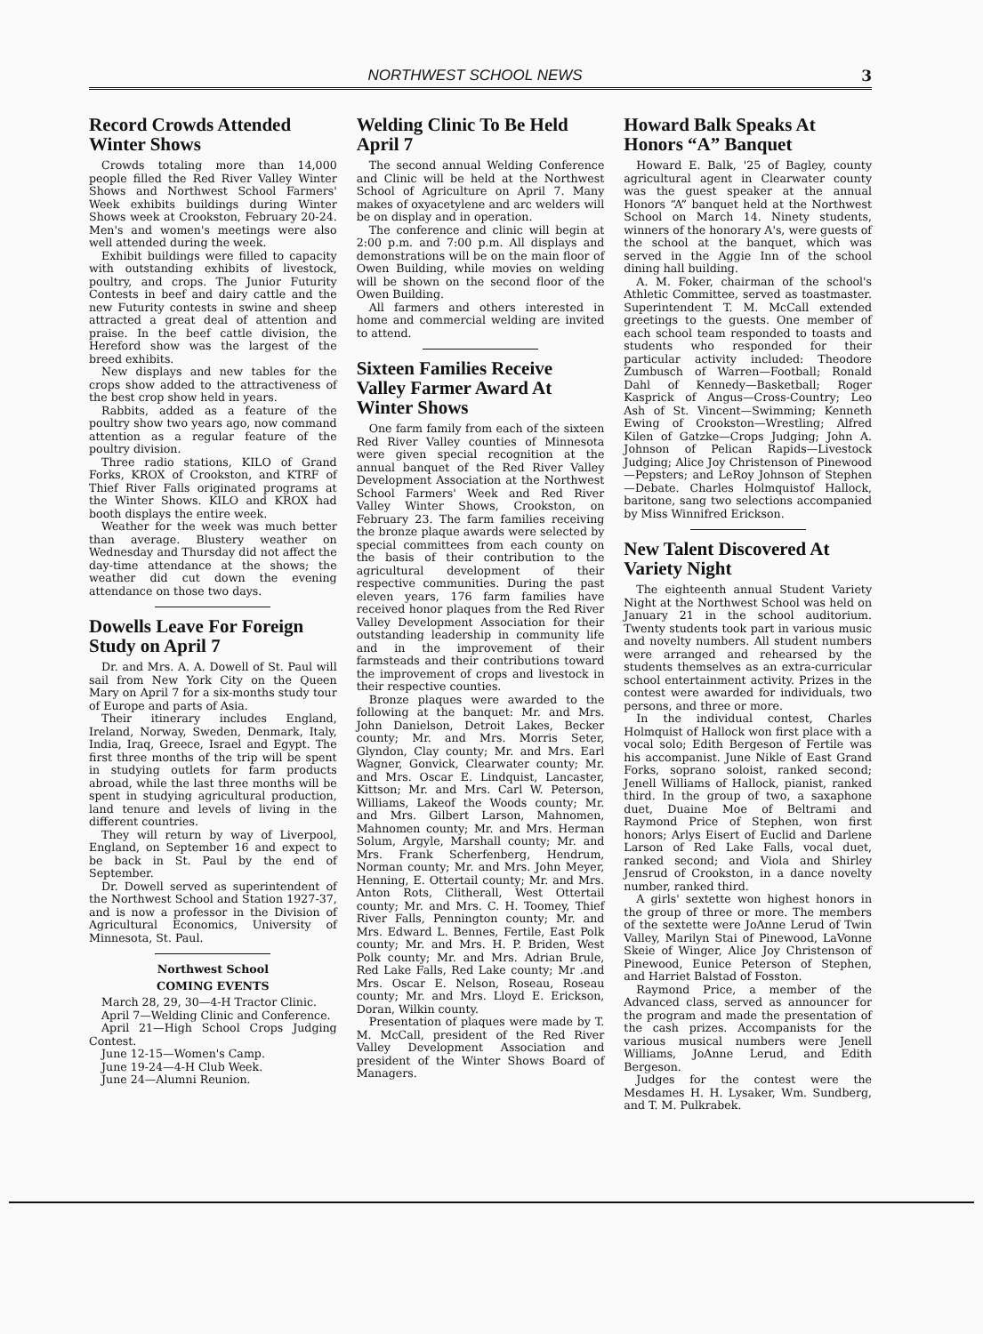NORTHWEST SCHOOL NEWS 3
Record Crowds Attended Winter Shows
Crowds totaling more than 14,000 people filled the Red River Valley Winter Shows and Northwest School Farmers' Week exhibits buildings during Winter Shows week at Crookston, February 20-24. Men's and women's meetings were also well attended during the week.
Exhibit buildings were filled to capacity with outstanding exhibits of livestock, poultry, and crops. The Junior Futurity Contests in beef and dairy cattle and the new Futurity contests in swine and sheep attracted a great deal of attention and praise. In the beef cattle division, the Hereford show was the largest of the breed exhibits.
New displays and new tables for the crops show added to the attractiveness of the best crop show held in years.
Rabbits, added as a feature of the poultry show two years ago, now command attention as a regular feature of the poultry division.
Three radio stations, KILO of Grand Forks, KROX of Crookston, and KTRF of Thief River Falls originated programs at the Winter Shows. KILO and KROX had booth displays the entire week.
Weather for the week was much better than average. Blustery weather on Wednesday and Thursday did not affect the day-time attendance at the shows; the weather did cut down the evening attendance on those two days.
Dowells Leave For Foreign Study on April 7
Dr. and Mrs. A. A. Dowell of St. Paul will sail from New York City on the Queen Mary on April 7 for a six-months study tour of Europe and parts of Asia.
Their itinerary includes England, Ireland, Norway, Sweden, Denmark, Italy, India, Iraq, Greece, Israel and Egypt. The first three months of the trip will be spent in studying outlets for farm products abroad, while the last three months will be spent in studying agricultural production, land tenure and levels of living in the different countries.
They will return by way of Liverpool, England, on September 16 and expect to be back in St. Paul by the end of September.
Dr. Dowell served as superintendent of the Northwest School and Station 1927-37, and is now a professor in the Division of Agricultural Economics, University of Minnesota, St. Paul.
Northwest School
COMING EVENTS
March 28, 29, 30—4-H Tractor Clinic.
April 7—Welding Clinic and Conference.
April 21—High School Crops Judging Contest.
June 12-15—Women's Camp.
June 19-24—4-H Club Week.
June 24—Alumni Reunion.
Welding Clinic To Be Held April 7
The second annual Welding Conference and Clinic will be held at the Northwest School of Agriculture on April 7. Many makes of oxyacetylene and arc welders will be on display and in operation.
The conference and clinic will begin at 2:00 p.m. and 7:00 p.m. All displays and demonstrations will be on the main floor of Owen Building, while movies on welding will be shown on the second floor of the Owen Building.
All farmers and others interested in home and commercial welding are invited to attend.
Sixteen Families Receive Valley Farmer Award At Winter Shows
One farm family from each of the sixteen Red River Valley counties of Minnesota were given special recognition at the annual banquet of the Red River Valley Development Association at the Northwest School Farmers' Week and Red River Valley Winter Shows, Crookston, on February 23. The farm families receiving the bronze plaque awards were selected by special committees from each county on the basis of their contribution to the agricultural development of their respective communities. During the past eleven years, 176 farm families have received honor plaques from the Red River Valley Development Association for their outstanding leadership in community life and in the improvement of their farmsteads and their contributions toward the improvement of crops and livestock in their respective counties.
Bronze plaques were awarded to the following at the banquet: Mr. and Mrs. John Danielson, Detroit Lakes, Becker county; Mr. and Mrs. Morris Seter, Glyndon, Clay county; Mr. and Mrs. Earl Wagner, Gonvick, Clearwater county; Mr. and Mrs. Oscar E. Lindquist, Lancaster, Kittson; Mr. and Mrs. Carl W. Peterson, Williams, Lakeof the Woods county; Mr. and Mrs. Gilbert Larson, Mahnomen, Mahnomen county; Mr. and Mrs. Herman Solum, Argyle, Marshall county; Mr. and Mrs. Frank Scherfenberg, Hendrum, Norman county; Mr. and Mrs. John Meyer, Henning, E. Ottertail county; Mr. and Mrs. Anton Rots, Clitherall, West Ottertail county; Mr. and Mrs. C. H. Toomey, Thief River Falls, Pennington county; Mr. and Mrs. Edward L. Bennes, Fertile, East Polk county; Mr. and Mrs. H. P. Briden, West Polk county; Mr. and Mrs. Adrian Brule, Red Lake Falls, Red Lake county; Mr .and Mrs. Oscar E. Nelson, Roseau, Roseau county; Mr. and Mrs. Lloyd E. Erickson, Doran, Wilkin county.
Presentation of plaques were made by T. M. McCall, president of the Red River Valley Development Association and president of the Winter Shows Board of Managers.
Howard Balk Speaks At Honors “A” Banquet
Howard E. Balk, '25 of Bagley, county agricultural agent in Clearwater county was the guest speaker at the annual Honors “A” banquet held at the Northwest School on March 14. Ninety students, winners of the honorary A's, were guests of the school at the banquet, which was served in the Aggie Inn of the school dining hall building.
A. M. Foker, chairman of the school's Athletic Committee, served as toastmaster. Superintendent T. M. McCall extended greetings to the guests. One member of each school team responded to toasts and students who responded for their particular activity included: Theodore Zumbusch of Warren—Football; Ronald Dahl of Kennedy—Basketball; Roger Kasprick of Angus—Cross-Country; Leo Ash of St. Vincent—Swimming; Kenneth Ewing of Crookston—Wrestling; Alfred Kilen of Gatzke—Crops Judging; John A. Johnson of Pelican Rapids—Livestock Judging; Alice Joy Christenson of Pinewood—Pepsters; and LeRoy Johnson of Stephen—Debate. Charles Holmquistof Hallock, baritone, sang two selections accompanied by Miss Winnifred Erickson.
New Talent Discovered At Variety Night
The eighteenth annual Student Variety Night at the Northwest School was held on January 21 in the school auditorium. Twenty students took part in various music and novelty numbers. All student numbers were arranged and rehearsed by the students themselves as an extra-curricular school entertainment activity. Prizes in the contest were awarded for individuals, two persons, and three or more.
In the individual contest, Charles Holmquist of Hallock won first place with a vocal solo; Edith Bergeson of Fertile was his accompanist. June Nikle of East Grand Forks, soprano soloist, ranked second; Jenell Williams of Hallock, pianist, ranked third. In the group of two, a saxaphone duet, Duaine Moe of Beltrami and Raymond Price of Stephen, won first honors; Arlys Eisert of Euclid and Darlene Larson of Red Lake Falls, vocal duet, ranked second; and Viola and Shirley Jensrud of Crookston, in a dance novelty number, ranked third.
A girls' sextette won highest honors in the group of three or more. The members of the sextette were JoAnne Lerud of Twin Valley, Marilyn Stai of Pinewood, LaVonne Skeie of Winger, Alice Joy Christenson of Pinewood, Eunice Peterson of Stephen, and Harriet Balstad of Fosston.
Raymond Price, a member of the Advanced class, served as announcer for the program and made the presentation of the cash prizes. Accompanists for the various musical numbers were Jenell Williams, JoAnne Lerud, and Edith Bergeson.
Judges for the contest were the Mesdames H. H. Lysaker, Wm. Sundberg, and T. M. Pulkrabek.